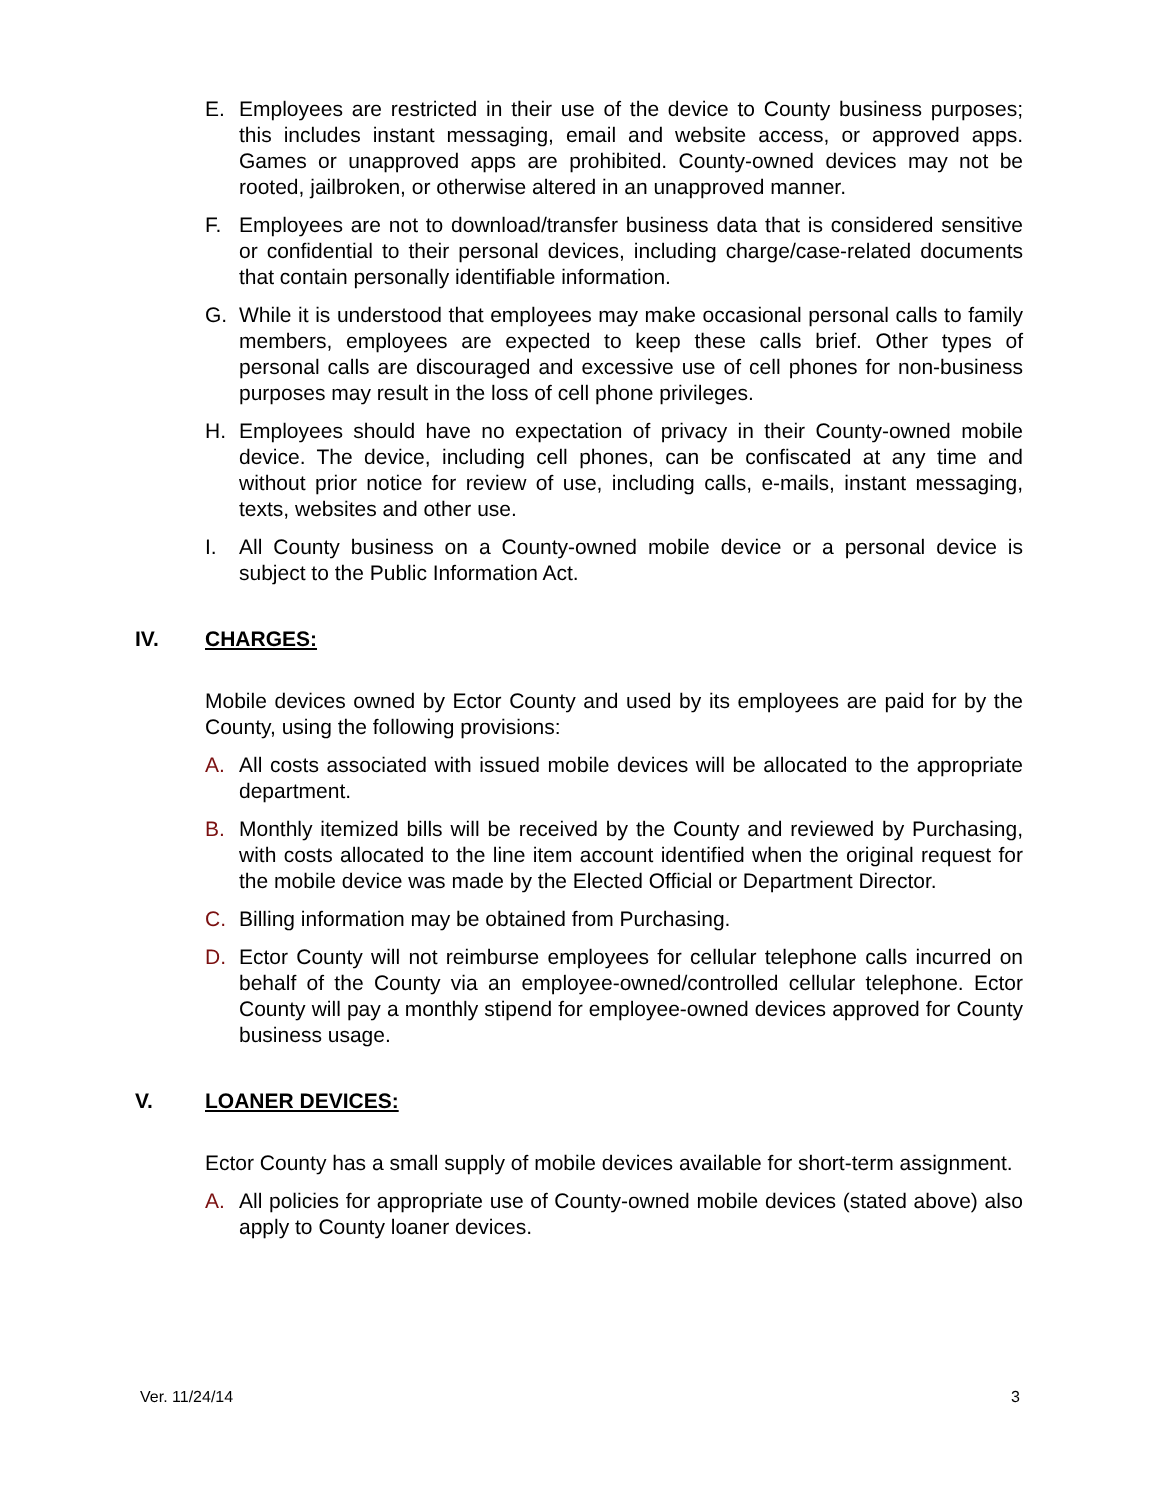E. Employees are restricted in their use of the device to County business purposes; this includes instant messaging, email and website access, or approved apps. Games or unapproved apps are prohibited. County-owned devices may not be rooted, jailbroken, or otherwise altered in an unapproved manner.
F. Employees are not to download/transfer business data that is considered sensitive or confidential to their personal devices, including charge/case-related documents that contain personally identifiable information.
G. While it is understood that employees may make occasional personal calls to family members, employees are expected to keep these calls brief. Other types of personal calls are discouraged and excessive use of cell phones for non-business purposes may result in the loss of cell phone privileges.
H. Employees should have no expectation of privacy in their County-owned mobile device. The device, including cell phones, can be confiscated at any time and without prior notice for review of use, including calls, e-mails, instant messaging, texts, websites and other use.
I. All County business on a County-owned mobile device or a personal device is subject to the Public Information Act.
IV. CHARGES:
Mobile devices owned by Ector County and used by its employees are paid for by the County, using the following provisions:
A. All costs associated with issued mobile devices will be allocated to the appropriate department.
B. Monthly itemized bills will be received by the County and reviewed by Purchasing, with costs allocated to the line item account identified when the original request for the mobile device was made by the Elected Official or Department Director.
C. Billing information may be obtained from Purchasing.
D. Ector County will not reimburse employees for cellular telephone calls incurred on behalf of the County via an employee-owned/controlled cellular telephone. Ector County will pay a monthly stipend for employee-owned devices approved for County business usage.
V. LOANER DEVICES:
Ector County has a small supply of mobile devices available for short-term assignment.
A. All policies for appropriate use of County-owned mobile devices (stated above) also apply to County loaner devices.
Ver. 11/24/14 3